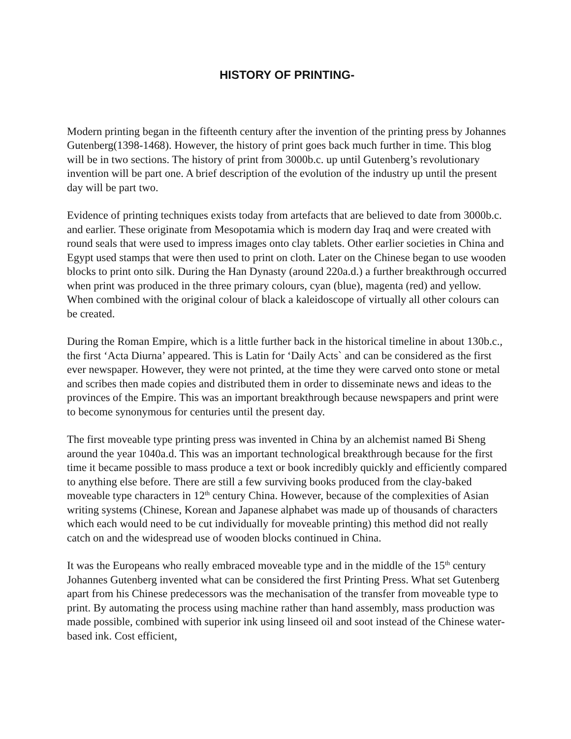HISTORY OF PRINTING-
Modern printing began in the fifteenth century after the invention of the printing press by Johannes Gutenberg(1398-1468). However, the history of print goes back much further in time. This blog will be in two sections. The history of print from 3000b.c. up until Gutenberg’s revolutionary invention will be part one. A brief description of the evolution of the industry up until the present day will be part two.
Evidence of printing techniques exists today from artefacts that are believed to date from 3000b.c. and earlier. These originate from Mesopotamia which is modern day Iraq and were created with round seals that were used to impress images onto clay tablets. Other earlier societies in China and Egypt used stamps that were then used to print on cloth. Later on the Chinese began to use wooden blocks to print onto silk. During the Han Dynasty (around 220a.d.) a further breakthrough occurred when print was produced in the three primary colours, cyan (blue), magenta (red) and yellow. When combined with the original colour of black a kaleidoscope of virtually all other colours can be created.
During the Roman Empire, which is a little further back in the historical timeline in about 130b.c., the first ‘Acta Diurna’ appeared. This is Latin for ‘Daily Acts` and can be considered as the first ever newspaper. However, they were not printed, at the time they were carved onto stone or metal and scribes then made copies and distributed them in order to disseminate news and ideas to the provinces of the Empire. This was an important breakthrough because newspapers and print were to become synonymous for centuries until the present day.
The first moveable type printing press was invented in China by an alchemist named Bi Sheng around the year 1040a.d. This was an important technological breakthrough because for the first time it became possible to mass produce a text or book incredibly quickly and efficiently compared to anything else before. There are still a few surviving books produced from the clay-baked moveable type characters in 12<sup>th</sup> century China. However, because of the complexities of Asian writing systems (Chinese, Korean and Japanese alphabet was made up of thousands of characters which each would need to be cut individually for moveable printing) this method did not really catch on and the widespread use of wooden blocks continued in China.
It was the Europeans who really embraced moveable type and in the middle of the 15<sup>th</sup> century Johannes Gutenberg invented what can be considered the first Printing Press. What set Gutenberg apart from his Chinese predecessors was the mechanisation of the transfer from moveable type to print. By automating the process using machine rather than hand assembly, mass production was made possible, combined with superior ink using linseed oil and soot instead of the Chinese water-based ink. Cost efficient,